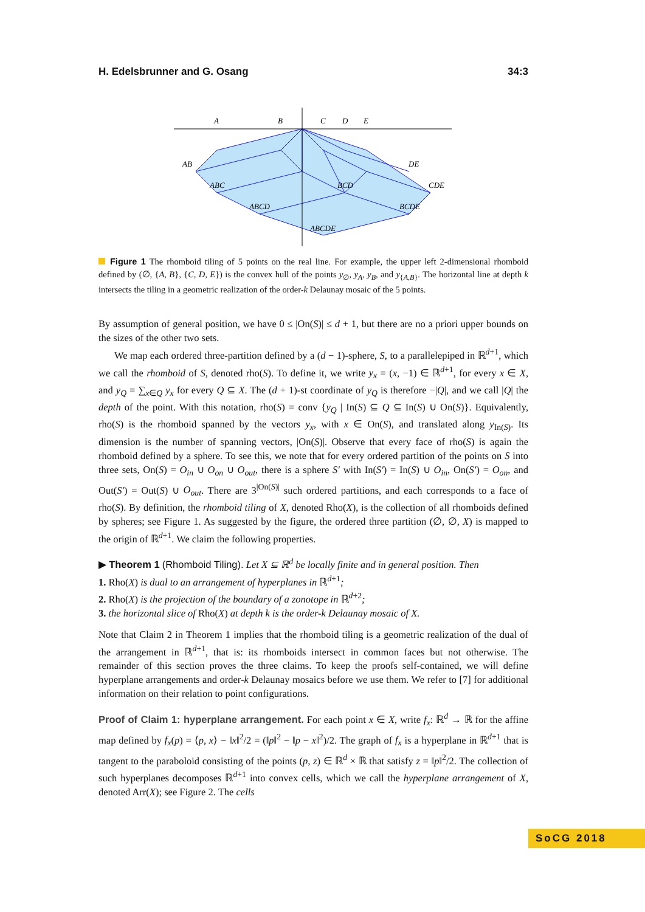H. Edelsbrunner and G. Osang 34:3
A
B
C
D
E
AB
ABC
ABCD
ABCDE
BCD
DE
CDE
BCDE
Figure 1 The rhomboid tiling of 5 points on the real line. For example, the upper left 2-dimensional rhomboid defined by (∅, {A, B}, {C, D, E}) is the convex hull of the points y<sub>∅</sub>, y<sub>A</sub>, y<sub>B</sub>, and y<sub>{A,B}</sub>. The horizontal line at depth k intersects the tiling in a geometric realization of the order-k Delaunay mosaic of the 5 points.
By assumption of general position, we have 0 ≤ |On(S)| ≤ d + 1, but there are no a priori upper bounds on the sizes of the other two sets.
We map each ordered three-partition defined by a (d − 1)-sphere, S, to a parallelepiped in ℝ<sup>d+1</sup>, which we call the rhomboid of S, denoted rho(S). To define it, we write y<sub>x</sub> = (x, −1) ∈ ℝ<sup>d+1</sup>, for every x ∈ X, and y<sub>Q</sub> = ∑<sub>x∈Q</sub> y<sub>x</sub> for every Q ⊆ X. The (d + 1)-st coordinate of y<sub>Q</sub> is therefore −|Q|, and we call |Q| the depth of the point. With this notation, rho(S) = conv {y<sub>Q</sub> | In(S) ⊆ Q ⊆ In(S) ∪ On(S)}. Equivalently, rho(S) is the rhomboid spanned by the vectors y<sub>x</sub>, with x ∈ On(S), and translated along y<sub>In(S)</sub>. Its dimension is the number of spanning vectors, |On(S)|. Observe that every face of rho(S) is again the rhomboid defined by a sphere. To see this, we note that for every ordered partition of the points on S into three sets, On(S) = O<sub>in</sub> ∪ O<sub>on</sub> ∪ O<sub>out</sub>, there is a sphere S′ with In(S′) = In(S) ∪ O<sub>in</sub>, On(S′) = O<sub>on</sub>, and Out(S′) = Out(S) ∪ O<sub>out</sub>. There are 3<sup>|On(S)|</sup> such ordered partitions, and each corresponds to a face of rho(S). By definition, the rhomboid tiling of X, denoted Rho(X), is the collection of all rhomboids defined by spheres; see Figure 1. As suggested by the figure, the ordered three partition (∅, ∅, X) is mapped to the origin of ℝ<sup>d+1</sup>. We claim the following properties.
▶ Theorem 1 (Rhomboid Tiling). Let X ⊆ ℝ<sup>d</sup> be locally finite and in general position. Then
1. Rho(X) is dual to an arrangement of hyperplanes in ℝ<sup>d+1</sup>;
2. Rho(X) is the projection of the boundary of a zonotope in ℝ<sup>d+2</sup>;
3. the horizontal slice of Rho(X) at depth k is the order-k Delaunay mosaic of X.
Note that Claim 2 in Theorem 1 implies that the rhomboid tiling is a geometric realization of the dual of the arrangement in ℝ<sup>d+1</sup>, that is: its rhomboids intersect in common faces but not otherwise. The remainder of this section proves the three claims. To keep the proofs self-contained, we will define hyperplane arrangements and order-k Delaunay mosaics before we use them. We refer to [7] for additional information on their relation to point configurations.
Proof of Claim 1: hyperplane arrangement. For each point x ∈ X, write f<sub>x</sub>: ℝ<sup>d</sup> → ℝ for the affine map defined by f<sub>x</sub>(p) = ⟨p, x⟩ − ‖x‖<sup>2</sup>/2 = (‖p‖<sup>2</sup> − ‖p − x‖<sup>2</sup>)/2. The graph of f<sub>x</sub> is a hyperplane in ℝ<sup>d+1</sup> that is tangent to the paraboloid consisting of the points (p, z) ∈ ℝ<sup>d</sup> × ℝ that satisfy z = ‖p‖<sup>2</sup>/2. The collection of such hyperplanes decomposes ℝ<sup>d+1</sup> into convex cells, which we call the hyperplane arrangement of X, denoted Arr(X); see Figure 2. The cells
SoCG 2018